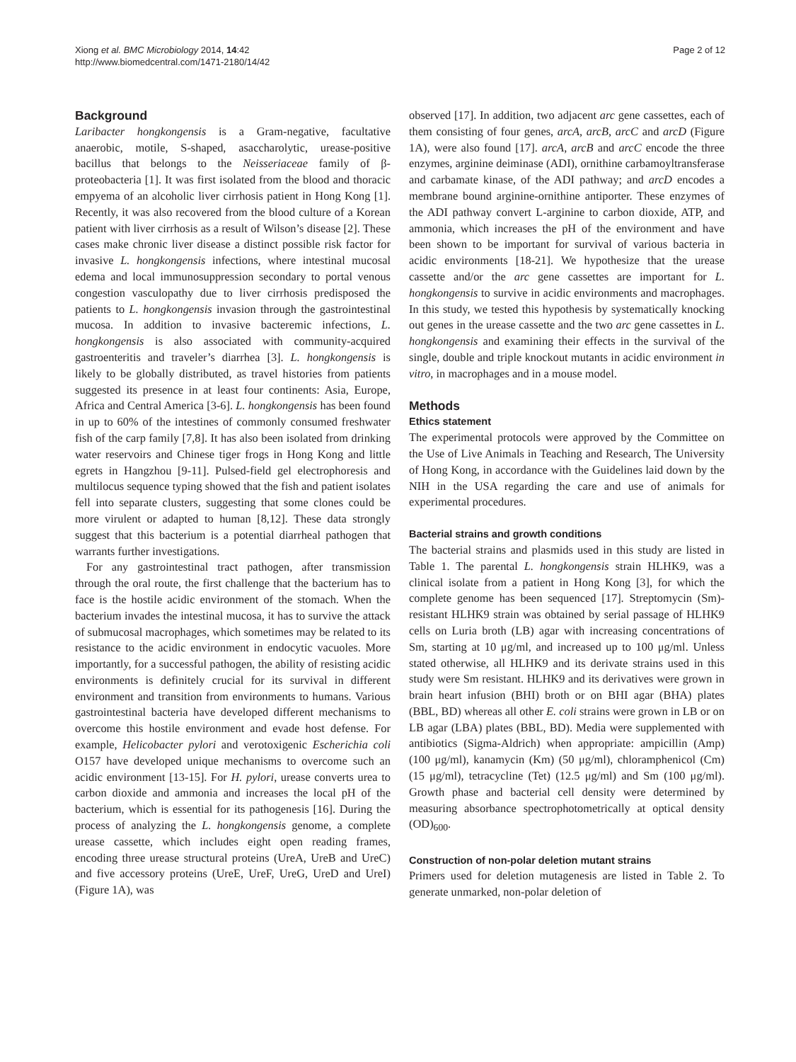Xiong et al. BMC Microbiology 2014, 14:42
http://www.biomedcentral.com/1471-2180/14/42
Page 2 of 12
Background
Laribacter hongkongensis is a Gram-negative, facultative anaerobic, motile, S-shaped, asaccharolytic, urease-positive bacillus that belongs to the Neisseriaceae family of β-proteobacteria [1]. It was first isolated from the blood and thoracic empyema of an alcoholic liver cirrhosis patient in Hong Kong [1]. Recently, it was also recovered from the blood culture of a Korean patient with liver cirrhosis as a result of Wilson’s disease [2]. These cases make chronic liver disease a distinct possible risk factor for invasive L. hongkongensis infections, where intestinal mucosal edema and local immunosuppression secondary to portal venous congestion vasculopathy due to liver cirrhosis predisposed the patients to L. hongkongensis invasion through the gastrointestinal mucosa. In addition to invasive bacteremic infections, L. hongkongensis is also associated with community-acquired gastroenteritis and traveler’s diarrhea [3]. L. hongkongensis is likely to be globally distributed, as travel histories from patients suggested its presence in at least four continents: Asia, Europe, Africa and Central America [3-6]. L. hongkongensis has been found in up to 60% of the intestines of commonly consumed freshwater fish of the carp family [7,8]. It has also been isolated from drinking water reservoirs and Chinese tiger frogs in Hong Kong and little egrets in Hangzhou [9-11]. Pulsed-field gel electrophoresis and multilocus sequence typing showed that the fish and patient isolates fell into separate clusters, suggesting that some clones could be more virulent or adapted to human [8,12]. These data strongly suggest that this bacterium is a potential diarrheal pathogen that warrants further investigations.
For any gastrointestinal tract pathogen, after transmission through the oral route, the first challenge that the bacterium has to face is the hostile acidic environment of the stomach. When the bacterium invades the intestinal mucosa, it has to survive the attack of submucosal macrophages, which sometimes may be related to its resistance to the acidic environment in endocytic vacuoles. More importantly, for a successful pathogen, the ability of resisting acidic environments is definitely crucial for its survival in different environment and transition from environments to humans. Various gastrointestinal bacteria have developed different mechanisms to overcome this hostile environment and evade host defense. For example, Helicobacter pylori and verotoxigenic Escherichia coli O157 have developed unique mechanisms to overcome such an acidic environment [13-15]. For H. pylori, urease converts urea to carbon dioxide and ammonia and increases the local pH of the bacterium, which is essential for its pathogenesis [16]. During the process of analyzing the L. hongkongensis genome, a complete urease cassette, which includes eight open reading frames, encoding three urease structural proteins (UreA, UreB and UreC) and five accessory proteins (UreE, UreF, UreG, UreD and UreI) (Figure 1A), was
observed [17]. In addition, two adjacent arc gene cassettes, each of them consisting of four genes, arcA, arcB, arcC and arcD (Figure 1A), were also found [17]. arcA, arcB and arcC encode the three enzymes, arginine deiminase (ADI), ornithine carbamoyltransferase and carbamate kinase, of the ADI pathway; and arcD encodes a membrane bound arginine-ornithine antiporter. These enzymes of the ADI pathway convert L-arginine to carbon dioxide, ATP, and ammonia, which increases the pH of the environment and have been shown to be important for survival of various bacteria in acidic environments [18-21]. We hypothesize that the urease cassette and/or the arc gene cassettes are important for L. hongkongensis to survive in acidic environments and macrophages. In this study, we tested this hypothesis by systematically knocking out genes in the urease cassette and the two arc gene cassettes in L. hongkongensis and examining their effects in the survival of the single, double and triple knockout mutants in acidic environment in vitro, in macrophages and in a mouse model.
Methods
Ethics statement
The experimental protocols were approved by the Committee on the Use of Live Animals in Teaching and Research, The University of Hong Kong, in accordance with the Guidelines laid down by the NIH in the USA regarding the care and use of animals for experimental procedures.
Bacterial strains and growth conditions
The bacterial strains and plasmids used in this study are listed in Table 1. The parental L. hongkongensis strain HLHK9, was a clinical isolate from a patient in Hong Kong [3], for which the complete genome has been sequenced [17]. Streptomycin (Sm)-resistant HLHK9 strain was obtained by serial passage of HLHK9 cells on Luria broth (LB) agar with increasing concentrations of Sm, starting at 10 μg/ml, and increased up to 100 μg/ml. Unless stated otherwise, all HLHK9 and its derivate strains used in this study were Sm resistant. HLHK9 and its derivatives were grown in brain heart infusion (BHI) broth or on BHI agar (BHA) plates (BBL, BD) whereas all other E. coli strains were grown in LB or on LB agar (LBA) plates (BBL, BD). Media were supplemented with antibiotics (Sigma-Aldrich) when appropriate: ampicillin (Amp) (100 μg/ml), kanamycin (Km) (50 μg/ml), chloramphenicol (Cm) (15 μg/ml), tetracycline (Tet) (12.5 μg/ml) and Sm (100 μg/ml). Growth phase and bacterial cell density were determined by measuring absorbance spectrophotometrically at optical density (OD)<sub>600</sub>.
Construction of non-polar deletion mutant strains
Primers used for deletion mutagenesis are listed in Table 2. To generate unmarked, non-polar deletion of